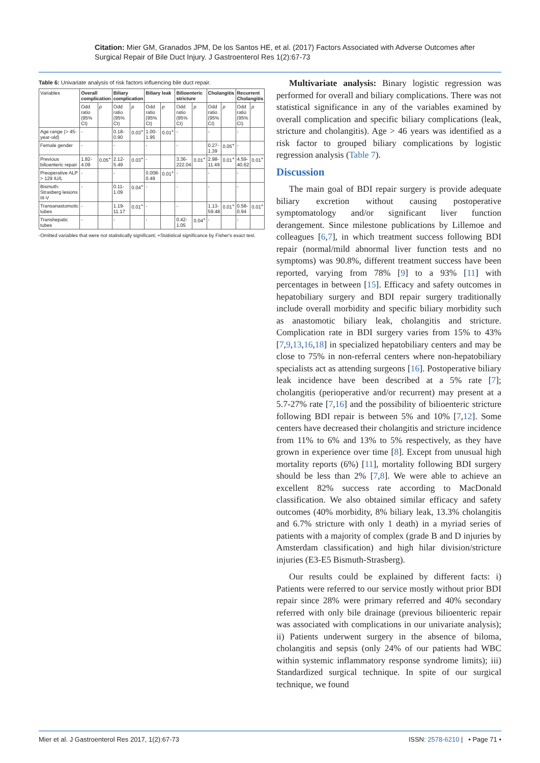Citation: Mier GM, Granados JPM, De los Santos HE, et al. (2017) Factors Associated with Adverse Outcomes after Surgical Repair of Bile Duct Injury. J Gastroenterol Res 1(2):67-73
Table 6: Univariate analysis of risk factors influencing bile duct repair.
| Variables | Overall complication | | Biliary complication | | Biliary leak | | Bilioenteric stricture | | Cholangitis | | Recurrent Cholangitis | |
| --- | --- | --- | --- | --- | --- | --- | --- | --- | --- | --- | --- | --- |
| | Odd ratio (95% CI) | p | Odd ratio (95% CI) | p | Odd ratio (95% CI) | p | Odd ratio (95% CI) | p | Odd ratio (95% CI) | p | Odd ratio (95% CI) | p |
| Age range (> 45-year-old) | - | | 0.18-0.90 | 0.03<sup>+</sup> | 1.00-1.95 | 0.01<sup>+</sup> | - | | - | | - | |
| Female gender | - | | - | | - | | - | | 0.27-1.39 | 0.05<sup>+</sup> | - | |
| Previous bilioenteric repair | 1.82-4.09 | 0.05<sup>+</sup> | 2.12-5.49 | 0.03<sup>+</sup> | - | | 3.36-222.04 | 0.01<sup>+</sup> | 2.98-11.49 | 0.01<sup>+</sup> | 4.59-40.62 | 0.01<sup>+</sup> |
| Preoperative ALP > 129 IU/L | - | | - | | 0.008-0.49 | 0.01<sup>+</sup> | - | | - | | - | |
| Bismuth-Strasberg lesions III-V | - | | 0.11-1.09 | 0.04<sup>+</sup> | - | | - | | - | | - | |
| Transanastomotic tubes | - | | 1.19-11.17 | 0.01<sup>+</sup> | - | | - | | 1.13-59.48 | 0.01<sup>+</sup> | 0.58-0.94 | 0.01<sup>+</sup> |
| Transhepatic tubes | - | | - | | - | | 0.42-1.05 | 0.04<sup>+</sup> | - | | - | |
-Omitted variables that were not statistically significant; +Statistical significance by Fisher's exact test.
Multivariate analysis: Binary logistic regression was performed for overall and biliary complications. There was not statistical significance in any of the variables examined by overall complication and specific biliary complications (leak, stricture and cholangitis). Age > 46 years was identified as a risk factor to grouped biliary complications by logistic regression analysis (Table 7).
Discussion
The main goal of BDI repair surgery is provide adequate biliary excretion without causing postoperative symptomatology and/or significant liver function derangement. Since milestone publications by Lillemoe and colleagues [6,7], in which treatment success following BDI repair (normal/mild abnormal liver function tests and no symptoms) was 90.8%, different treatment success have been reported, varying from 78% [9] to a 93% [11] with percentages in between [15]. Efficacy and safety outcomes in hepatobiliary surgery and BDI repair surgery traditionally include overall morbidity and specific biliary morbidity such as anastomotic biliary leak, cholangitis and stricture. Complication rate in BDI surgery varies from 15% to 43% [7,9,13,16,18] in specialized hepatobiliary centers and may be close to 75% in non-referral centers where non-hepatobiliary specialists act as attending surgeons [16]. Postoperative biliary leak incidence have been described at a 5% rate [7]; cholangitis (perioperative and/or recurrent) may present at a 5.7-27% rate [7,16] and the possibility of bilioenteric stricture following BDI repair is between 5% and 10% [7,12]. Some centers have decreased their cholangitis and stricture incidence from 11% to 6% and 13% to 5% respectively, as they have grown in experience over time [8]. Except from unusual high mortality reports (6%) [11], mortality following BDI surgery should be less than 2% [7,8]. We were able to achieve an excellent 82% success rate according to MacDonald classification. We also obtained similar efficacy and safety outcomes (40% morbidity, 8% biliary leak, 13.3% cholangitis and 6.7% stricture with only 1 death) in a myriad series of patients with a majority of complex (grade B and D injuries by Amsterdam classification) and high hilar division/stricture injuries (E3-E5 Bismuth-Strasberg).
Our results could be explained by different facts: i) Patients were referred to our service mostly without prior BDI repair since 28% were primary referred and 40% secondary referred with only bile drainage (previous bilioenteric repair was associated with complications in our univariate analysis); ii) Patients underwent surgery in the absence of biloma, cholangitis and sepsis (only 24% of our patients had WBC within systemic inflammatory response syndrome limits); iii) Standardized surgical technique. In spite of our surgical technique, we found
Mier et al. J Gastroenterol Res 2017, 1(2):67-73 ISSN: 2578-6210 | • Page 71 •